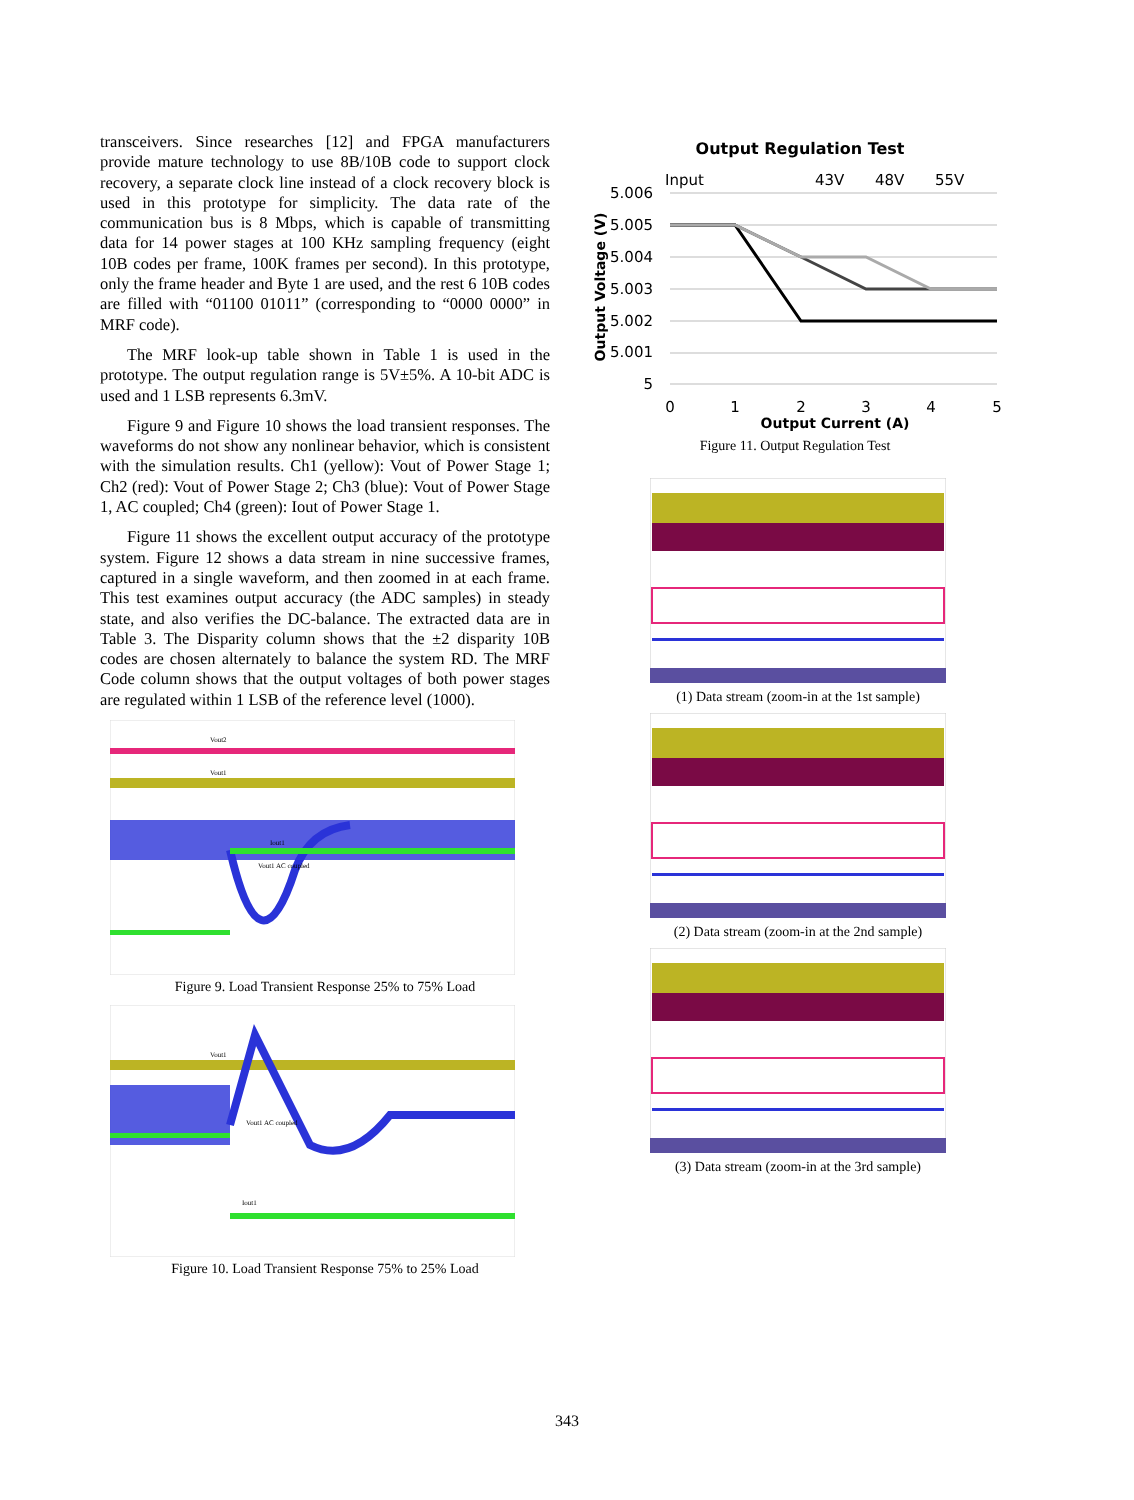transceivers. Since researches [12] and FPGA manufacturers provide mature technology to use 8B/10B code to support clock recovery, a separate clock line instead of a clock recovery block is used in this prototype for simplicity. The data rate of the communication bus is 8 Mbps, which is capable of transmitting data for 14 power stages at 100 KHz sampling frequency (eight 10B codes per frame, 100K frames per second). In this prototype, only the frame header and Byte 1 are used, and the rest 6 10B codes are filled with “01100 01011” (corresponding to “0000 0000” in MRF code).
The MRF look-up table shown in Table 1 is used in the prototype. The output regulation range is 5V±5%. A 10-bit ADC is used and 1 LSB represents 6.3mV.
Figure 9 and Figure 10 shows the load transient responses. The waveforms do not show any nonlinear behavior, which is consistent with the simulation results. Ch1 (yellow): Vout of Power Stage 1; Ch2 (red): Vout of Power Stage 2; Ch3 (blue): Vout of Power Stage 1, AC coupled; Ch4 (green): Iout of Power Stage 1.
Figure 11 shows the excellent output accuracy of the prototype system. Figure 12 shows a data stream in nine successive frames, captured in a single waveform, and then zoomed in at each frame. This test examines output accuracy (the ADC samples) in steady state, and also verifies the DC-balance. The extracted data are in Table 3. The Disparity column shows that the ±2 disparity 10B codes are chosen alternately to balance the system RD. The MRF Code column shows that the output voltages of both power stages are regulated within 1 LSB of the reference level (1000).
Vout2
Vout1
Iout1
Vout1 AC coupled
Figure 9. Load Transient Response 25% to 75% Load
Vout1
Vout1 AC coupled
Iout1
Figure 10. Load Transient Response 75% to 25% Load
Output Regulation Test
Input
43V
48V
55V
5.006
5.005
5.004
5.003
5.002
5.001
5
0
1
2
3
4
5
Output Current (A)
Output Voltage (V)
Figure 11. Output Regulation Test
(1) Data stream (zoom-in at the 1st sample)
(2) Data stream (zoom-in at the 2nd sample)
(3) Data stream (zoom-in at the 3rd sample)
343